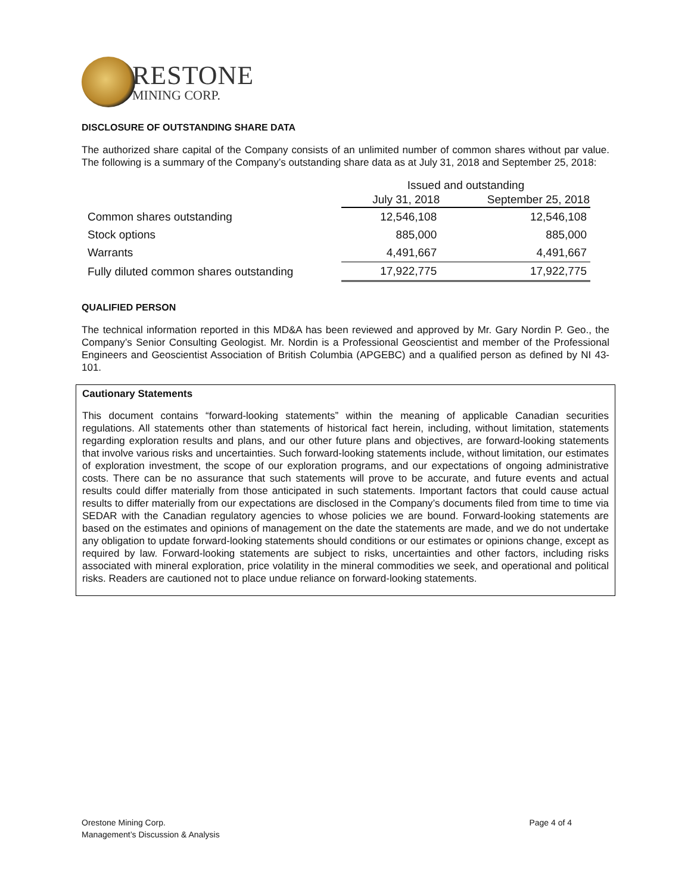RESTONE
MINING CORP.
DISCLOSURE OF OUTSTANDING SHARE DATA
The authorized share capital of the Company consists of an unlimited number of common shares without par value. The following is a summary of the Company’s outstanding share data as at July 31, 2018 and September 25, 2018:
| | Issued and outstanding | |
| | July 31, 2018 | September 25, 2018 |
| Common shares outstanding | 12,546,108 | 12,546,108 |
| Stock options | 885,000 | 885,000 |
| Warrants | 4,491,667 | 4,491,667 |
| Fully diluted common shares outstanding | 17,922,775 | 17,922,775 |
QUALIFIED PERSON
The technical information reported in this MD&A has been reviewed and approved by Mr. Gary Nordin P. Geo., the Company’s Senior Consulting Geologist. Mr. Nordin is a Professional Geoscientist and member of the Professional Engineers and Geoscientist Association of British Columbia (APGEBC) and a qualified person as defined by NI 43- 101.
Cautionary Statements
This document contains “forward-looking statements” within the meaning of applicable Canadian securities regulations. All statements other than statements of historical fact herein, including, without limitation, statements regarding exploration results and plans, and our other future plans and objectives, are forward-looking statements that involve various risks and uncertainties. Such forward-looking statements include, without limitation, our estimates of exploration investment, the scope of our exploration programs, and our expectations of ongoing administrative costs. There can be no assurance that such statements will prove to be accurate, and future events and actual results could differ materially from those anticipated in such statements. Important factors that could cause actual results to differ materially from our expectations are disclosed in the Company’s documents filed from time to time via SEDAR with the Canadian regulatory agencies to whose policies we are bound. Forward-looking statements are based on the estimates and opinions of management on the date the statements are made, and we do not undertake any obligation to update forward-looking statements should conditions or our estimates or opinions change, except as required by law. Forward-looking statements are subject to risks, uncertainties and other factors, including risks associated with mineral exploration, price volatility in the mineral commodities we seek, and operational and political risks. Readers are cautioned not to place undue reliance on forward-looking statements.
Orestone Mining Corp.
Management’s Discussion & Analysis
Page 4 of 4